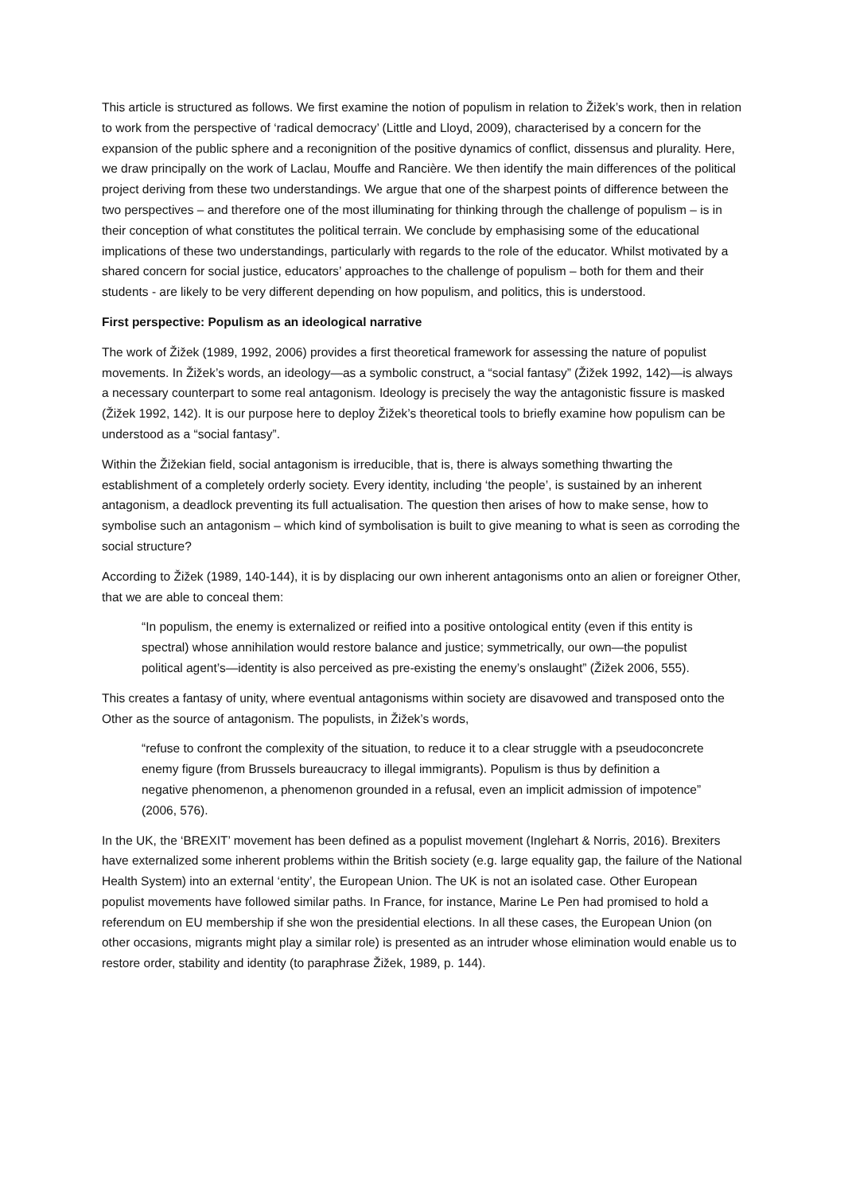This article is structured as follows. We first examine the notion of populism in relation to Žižek’s work, then in relation to work from the perspective of ‘radical democracy’ (Little and Lloyd, 2009), characterised by a concern for the expansion of the public sphere and a reconignition of the positive dynamics of conflict, dissensus and plurality. Here, we draw principally on the work of Laclau, Mouffe and Rancière. We then identify the main differences of the political project deriving from these two understandings. We argue that one of the sharpest points of difference between the two perspectives – and therefore one of the most illuminating for thinking through the challenge of populism – is in their conception of what constitutes the political terrain. We conclude by emphasising some of the educational implications of these two understandings, particularly with regards to the role of the educator. Whilst motivated by a shared concern for social justice, educators’ approaches to the challenge of populism – both for them and their students - are likely to be very different depending on how populism, and politics, this is understood.
First perspective: Populism as an ideological narrative
The work of Žižek (1989, 1992, 2006) provides a first theoretical framework for assessing the nature of populist movements. In Žižek’s words, an ideology—as a symbolic construct, a “social fantasy” (Žižek 1992, 142)—is always a necessary counterpart to some real antagonism. Ideology is precisely the way the antagonistic fissure is masked (Žižek 1992, 142). It is our purpose here to deploy Žižek’s theoretical tools to briefly examine how populism can be understood as a “social fantasy”.
Within the Žižekian field, social antagonism is irreducible, that is, there is always something thwarting the establishment of a completely orderly society. Every identity, including ‘the people’, is sustained by an inherent antagonism, a deadlock preventing its full actualisation. The question then arises of how to make sense, how to symbolise such an antagonism – which kind of symbolisation is built to give meaning to what is seen as corroding the social structure?
According to Žižek (1989, 140-144), it is by displacing our own inherent antagonisms onto an alien or foreigner Other, that we are able to conceal them:
“In populism, the enemy is externalized or reified into a positive ontological entity (even if this entity is spectral) whose annihilation would restore balance and justice; symmetrically, our own—the populist political agent’s—identity is also perceived as pre-existing the enemy’s onslaught” (Žižek 2006, 555).
This creates a fantasy of unity, where eventual antagonisms within society are disavowed and transposed onto the Other as the source of antagonism. The populists, in Žižek’s words,
“refuse to confront the complexity of the situation, to reduce it to a clear struggle with a pseudoconcrete enemy figure (from Brussels bureaucracy to illegal immigrants). Populism is thus by definition a negative phenomenon, a phenomenon grounded in a refusal, even an implicit admission of impotence” (2006, 576).
In the UK, the ‘BREXIT’ movement has been defined as a populist movement (Inglehart & Norris, 2016). Brexiters have externalized some inherent problems within the British society (e.g. large equality gap, the failure of the National Health System) into an external ‘entity’, the European Union. The UK is not an isolated case. Other European populist movements have followed similar paths. In France, for instance, Marine Le Pen had promised to hold a referendum on EU membership if she won the presidential elections. In all these cases, the European Union (on other occasions, migrants might play a similar role) is presented as an intruder whose elimination would enable us to restore order, stability and identity (to paraphrase Žižek, 1989, p. 144).